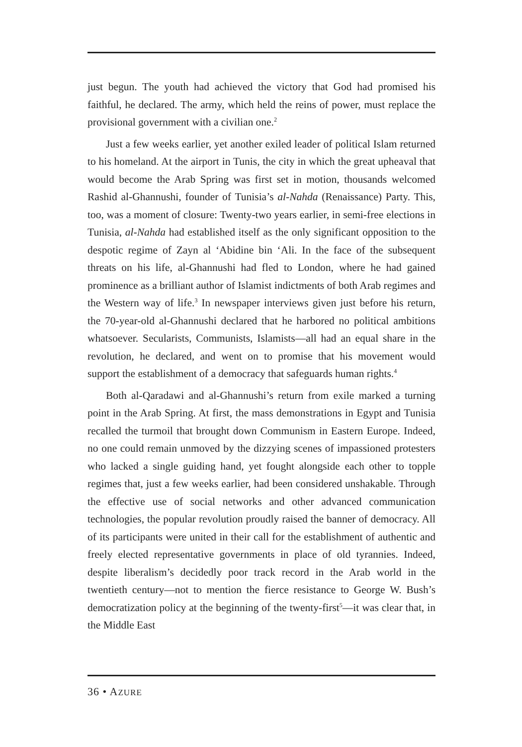just begun. The youth had achieved the victory that God had promised his faithful, he declared. The army, which held the reins of power, must replace the provisional government with a civilian one.<sup>2</sup>
Just a few weeks earlier, yet another exiled leader of political Islam returned to his homeland. At the airport in Tunis, the city in which the great upheaval that would become the Arab Spring was first set in motion, thousands welcomed Rashid al-Ghannushi, founder of Tunisia’s al-Nahda (Renaissance) Party. This, too, was a moment of closure: Twenty-two years earlier, in semi-free elections in Tunisia, al-Nahda had established itself as the only significant opposition to the despotic regime of Zayn al ‘Abidine bin ‘Ali. In the face of the subsequent threats on his life, al-Ghannushi had fled to London, where he had gained prominence as a brilliant author of Islamist indictments of both Arab regimes and the Western way of life.<sup>3</sup> In newspaper interviews given just before his return, the 70-year-old al-Ghannushi declared that he harbored no political ambitions whatsoever. Secularists, Communists, Islamists—all had an equal share in the revolution, he declared, and went on to promise that his movement would support the establishment of a democracy that safeguards human rights.<sup>4</sup>
Both al-Qaradawi and al-Ghannushi’s return from exile marked a turning point in the Arab Spring. At first, the mass demonstrations in Egypt and Tunisia recalled the turmoil that brought down Communism in Eastern Europe. Indeed, no one could remain unmoved by the dizzying scenes of impassioned protesters who lacked a single guiding hand, yet fought alongside each other to topple regimes that, just a few weeks earlier, had been considered unshakable. Through the effective use of social networks and other advanced communication technologies, the popular revolution proudly raised the banner of democracy. All of its participants were united in their call for the establishment of authentic and freely elected representative governments in place of old tyrannies. Indeed, despite liberalism’s decidedly poor track record in the Arab world in the twentieth century—not to mention the fierce resistance to George W. Bush’s democratization policy at the beginning of the twenty-first<sup>5</sup>—it was clear that, in the Middle East
36 • AZURE